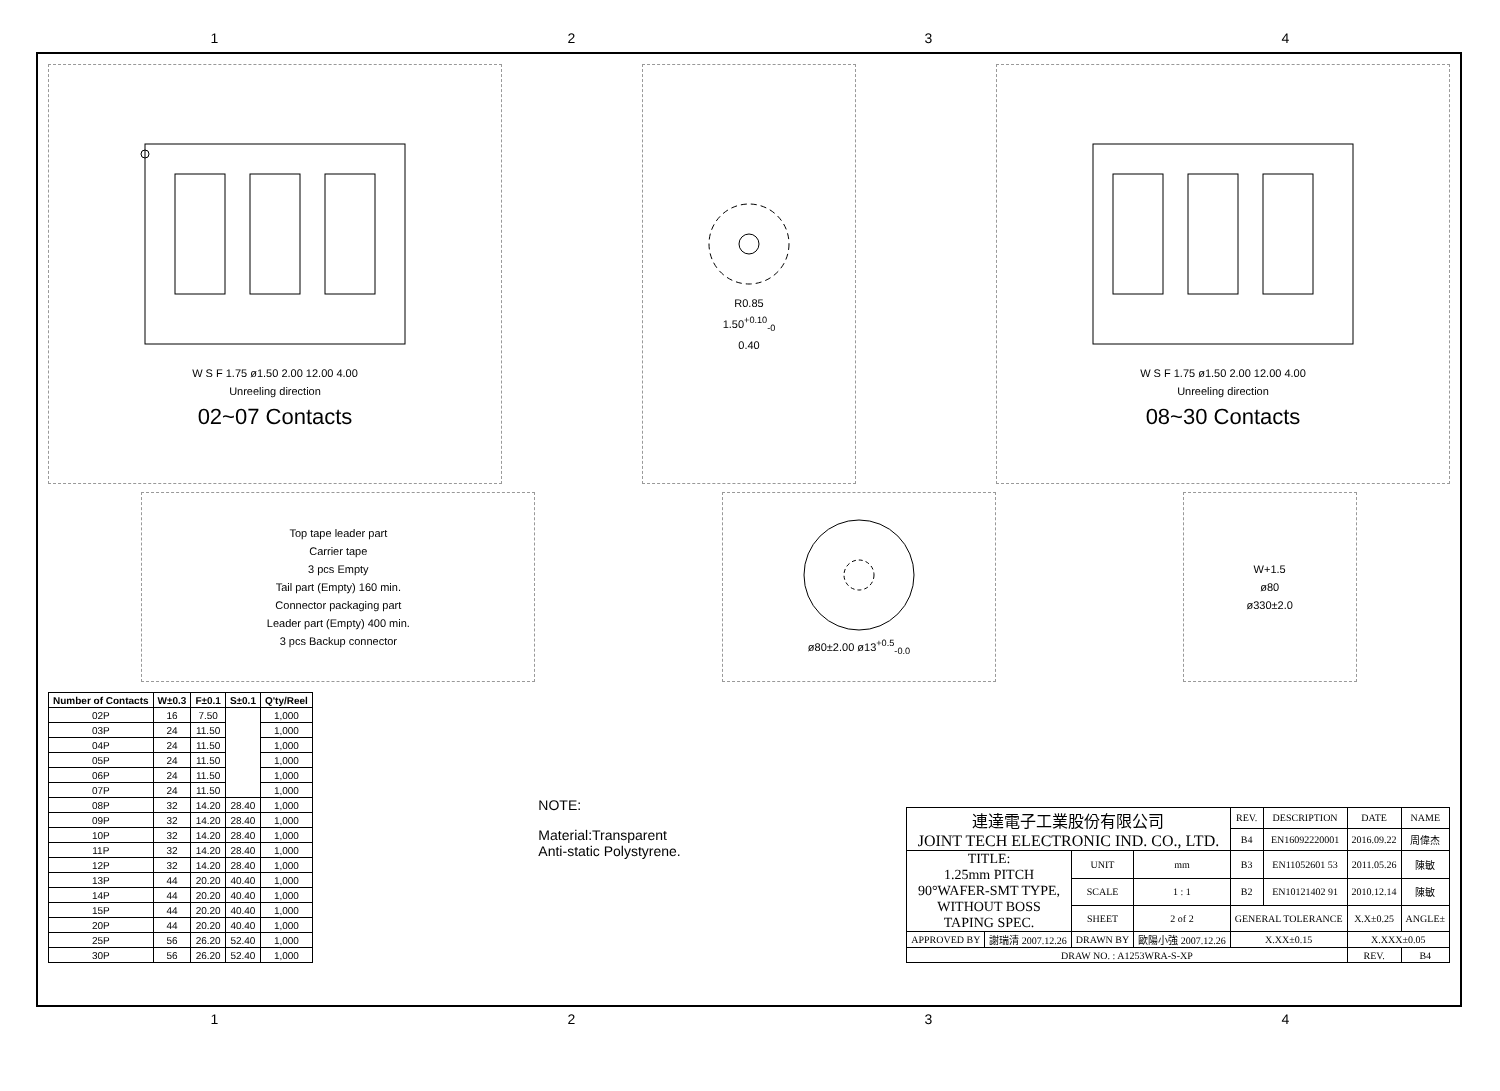1234
W S F 1.75 ø1.50 2.00 12.00 4.00
Unreeling direction
02~07 Contacts
R0.85
1.50<sup>+0.10</sup><sub>-0</sub>
0.40
W S F 1.75 ø1.50 2.00 12.00 4.00
Unreeling direction
08~30 Contacts
Top tape leader part
Carrier tape
3 pcs Empty
Tail part (Empty) 160 min.
Connector packaging part
Leader part (Empty) 400 min.
3 pcs Backup connector
ø80±2.00 ø13<sup>+0.5</sup><sub>-0.0</sub> W+1.5
ø80
ø330±2.0
| Number of Contacts | W±0.3 | F±0.1 | S±0.1 | Q'ty/Reel |
| --- | --- | --- | --- | --- |
| 02P | 16 | 7.50 | | 1,000 |
| 03P | 24 | 11.50 | | 1,000 |
| 04P | 24 | 11.50 | | 1,000 |
| 05P | 24 | 11.50 | | 1,000 |
| 06P | 24 | 11.50 | | 1,000 |
| 07P | 24 | 11.50 | | 1,000 |
| 08P | 32 | 14.20 | 28.40 | 1,000 |
| 09P | 32 | 14.20 | 28.40 | 1,000 |
| 10P | 32 | 14.20 | 28.40 | 1,000 |
| 11P | 32 | 14.20 | 28.40 | 1,000 |
| 12P | 32 | 14.20 | 28.40 | 1,000 |
| 13P | 44 | 20.20 | 40.40 | 1,000 |
| 14P | 44 | 20.20 | 40.40 | 1,000 |
| 15P | 44 | 20.20 | 40.40 | 1,000 |
| 20P | 44 | 20.20 | 40.40 | 1,000 |
| 25P | 56 | 26.20 | 52.40 | 1,000 |
| 30P | 56 | 26.20 | 52.40 | 1,000 |
NOTE:
Material:Transparent
Anti-static Polystyrene.
| 連達電子工業股份有限公司 JOINT TECH ELECTRONIC IND. CO., LTD. | | | | REV. | DESCRIPTION | DATE | NAME |
| | | | | B4 | EN16092220001 | 2016.09.22 | 周偉杰 |
| TITLE: 1.25mm PITCH 90°WAFER-SMT TYPE, WITHOUT BOSS TAPING SPEC. | | UNIT | mm | B3 | EN11052601 53 | 2011.05.26 | 陳敏 |
| | | SCALE | 1 : 1 | B2 | EN10121402 91 | 2010.12.14 | 陳敏 |
| | | SHEET | 2 of 2 | GENERAL TOLERANCE | | X.X±0.25 | ANGLE± |
| APPROVED BY | 謝瑞清 2007.12.26 | DRAWN BY | 歐陽小強 2007.12.26 | X.XX±0.15 | | X.XXX±0.05 | |
| DRAW NO. : A1253WRA-S-XP | | | | | | REV. | B4 |
1234